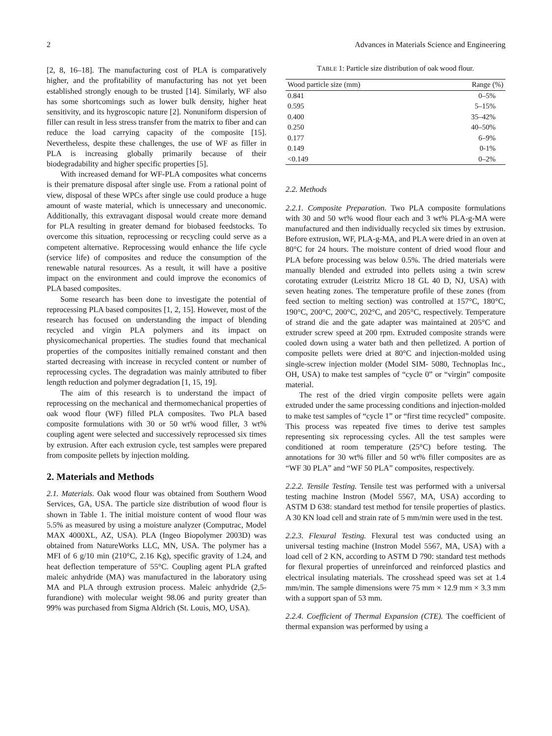2 Advances in Materials Science and Engineering
[2, 8, 16–18]. The manufacturing cost of PLA is comparatively higher, and the profitability of manufacturing has not yet been established strongly enough to be trusted [14]. Similarly, WF also has some shortcomings such as lower bulk density, higher heat sensitivity, and its hygroscopic nature [2]. Nonuniform dispersion of filler can result in less stress transfer from the matrix to fiber and can reduce the load carrying capacity of the composite [15]. Nevertheless, despite these challenges, the use of WF as filler in PLA is increasing globally primarily because of their biodegradability and higher specific properties [5].
With increased demand for WF-PLA composites what concerns is their premature disposal after single use. From a rational point of view, disposal of these WPCs after single use could produce a huge amount of waste material, which is unnecessary and uneconomic. Additionally, this extravagant disposal would create more demand for PLA resulting in greater demand for biobased feedstocks. To overcome this situation, reprocessing or recycling could serve as a competent alternative. Reprocessing would enhance the life cycle (service life) of composites and reduce the consumption of the renewable natural resources. As a result, it will have a positive impact on the environment and could improve the economics of PLA based composites.
Some research has been done to investigate the potential of reprocessing PLA based composites [1, 2, 15]. However, most of the research has focused on understanding the impact of blending recycled and virgin PLA polymers and its impact on physicomechanical properties. The studies found that mechanical properties of the composites initially remained constant and then started decreasing with increase in recycled content or number of reprocessing cycles. The degradation was mainly attributed to fiber length reduction and polymer degradation [1, 15, 19].
The aim of this research is to understand the impact of reprocessing on the mechanical and thermomechanical properties of oak wood flour (WF) filled PLA composites. Two PLA based composite formulations with 30 or 50 wt% wood filler, 3 wt% coupling agent were selected and successively reprocessed six times by extrusion. After each extrusion cycle, test samples were prepared from composite pellets by injection molding.
2. Materials and Methods
2.1. Materials. Oak wood flour was obtained from Southern Wood Services, GA, USA. The particle size distribution of wood flour is shown in Table 1. The initial moisture content of wood flour was 5.5% as measured by using a moisture analyzer (Computrac, Model MAX 4000XL, AZ, USA). PLA (Ingeo Biopolymer 2003D) was obtained from NatureWorks LLC, MN, USA. The polymer has a MFI of 6 g/10 min (210°C, 2.16 Kg), specific gravity of 1.24, and heat deflection temperature of 55°C. Coupling agent PLA grafted maleic anhydride (MA) was manufactured in the laboratory using MA and PLA through extrusion process. Maleic anhydride (2,5-furandione) with molecular weight 98.06 and purity greater than 99% was purchased from Sigma Aldrich (St. Louis, MO, USA).
TABLE 1: Particle size distribution of oak wood flour.
| Wood particle size (mm) | Range (%) |
| --- | --- |
| 0.841 | 0–5% |
| 0.595 | 5–15% |
| 0.400 | 35–42% |
| 0.250 | 40–50% |
| 0.177 | 6–9% |
| 0.149 | 0-1% |
| <0.149 | 0–2% |
2.2. Methods
2.2.1. Composite Preparation. Two PLA composite formulations with 30 and 50 wt% wood flour each and 3 wt% PLA-g-MA were manufactured and then individually recycled six times by extrusion. Before extrusion, WF, PLA-g-MA, and PLA were dried in an oven at 80°C for 24 hours. The moisture content of dried wood flour and PLA before processing was below 0.5%. The dried materials were manually blended and extruded into pellets using a twin screw corotating extruder (Leistritz Micro 18 GL 40 D, NJ, USA) with seven heating zones. The temperature profile of these zones (from feed section to melting section) was controlled at 157°C, 180°C, 190°C, 200°C, 200°C, 202°C, and 205°C, respectively. Temperature of strand die and the gate adapter was maintained at 205°C and extruder screw speed at 200 rpm. Extruded composite strands were cooled down using a water bath and then pelletized. A portion of composite pellets were dried at 80°C and injection-molded using single-screw injection molder (Model SIM- 5080, Technoplas Inc., OH, USA) to make test samples of “cycle 0” or “virgin” composite material.
The rest of the dried virgin composite pellets were again extruded under the same processing conditions and injection-molded to make test samples of “cycle 1” or “first time recycled” composite. This process was repeated five times to derive test samples representing six reprocessing cycles. All the test samples were conditioned at room temperature (25°C) before testing. The annotations for 30 wt% filler and 50 wt% filler composites are as “WF 30 PLA” and “WF 50 PLA” composites, respectively.
2.2.2. Tensile Testing. Tensile test was performed with a universal testing machine Instron (Model 5567, MA, USA) according to ASTM D 638: standard test method for tensile properties of plastics. A 30 KN load cell and strain rate of 5 mm/min were used in the test.
2.2.3. Flexural Testing. Flexural test was conducted using an universal testing machine (Instron Model 5567, MA, USA) with a load cell of 2 KN, according to ASTM D 790: standard test methods for flexural properties of unreinforced and reinforced plastics and electrical insulating materials. The crosshead speed was set at 1.4 mm/min. The sample dimensions were 75 mm × 12.9 mm × 3.3 mm with a support span of 53 mm.
2.2.4. Coefficient of Thermal Expansion (CTE). The coefficient of thermal expansion was performed by using a